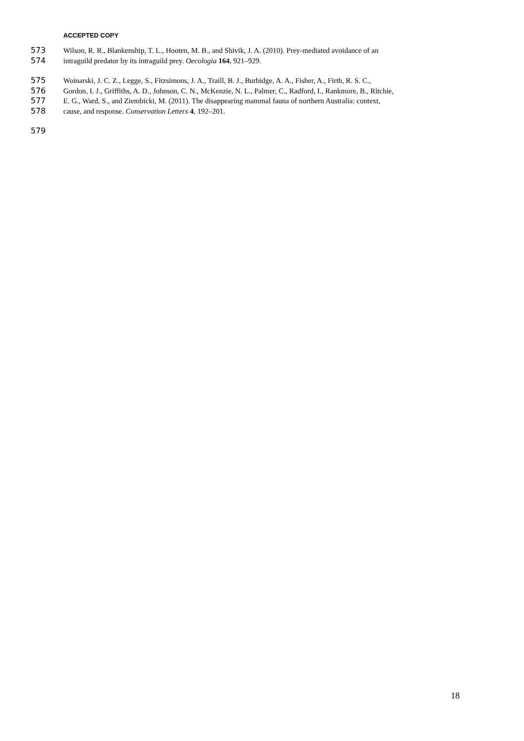ACCEPTED COPY
573 Wilson, R. R., Blankenship, T. L., Hooten, M. B., and Shivik, J. A. (2010). Prey-mediated avoidance of an
574 intraguild predator by its intraguild prey. Oecologia 164, 921–929.
575 Woinarski, J. C. Z., Legge, S., Fitzsimons, J. A., Traill, B. J., Burbidge, A. A., Fisher, A., Firth, R. S. C.,
576 Gordon, I. J., Griffiths, A. D., Johnson, C. N., McKenzie, N. L., Palmer, C., Radford, I., Rankmore, B., Ritchie,
577 E. G., Ward, S., and Ziembicki, M. (2011). The disappearing mammal fauna of northern Australia: context,
578 cause, and response. Conservation Letters 4, 192–201.
579
18